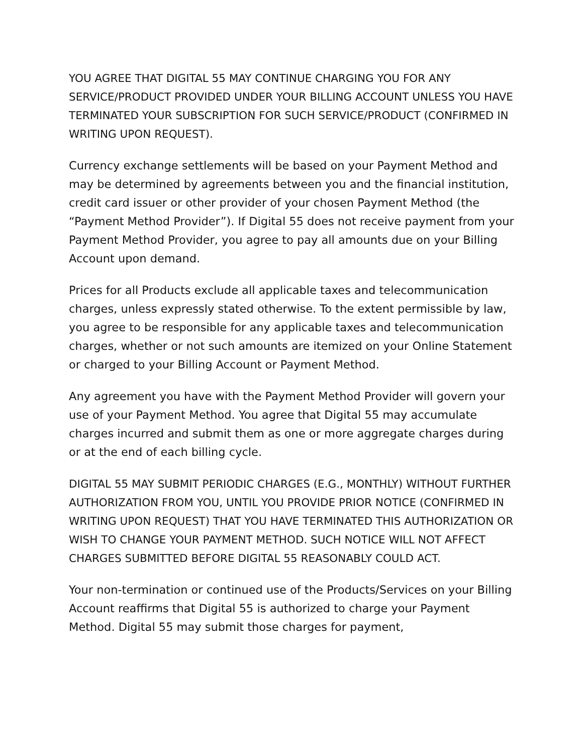YOU AGREE THAT DIGITAL 55 MAY CONTINUE CHARGING YOU FOR ANY SERVICE/PRODUCT PROVIDED UNDER YOUR BILLING ACCOUNT UNLESS YOU HAVE TERMINATED YOUR SUBSCRIPTION FOR SUCH SERVICE/PRODUCT (CONFIRMED IN WRITING UPON REQUEST).
Currency exchange settlements will be based on your Payment Method and may be determined by agreements between you and the financial institution, credit card issuer or other provider of your chosen Payment Method (the “Payment Method Provider”). If Digital 55 does not receive payment from your Payment Method Provider, you agree to pay all amounts due on your Billing Account upon demand.
Prices for all Products exclude all applicable taxes and telecommunication charges, unless expressly stated otherwise. To the extent permissible by law, you agree to be responsible for any applicable taxes and telecommunication charges, whether or not such amounts are itemized on your Online Statement or charged to your Billing Account or Payment Method.
Any agreement you have with the Payment Method Provider will govern your use of your Payment Method. You agree that Digital 55 may accumulate charges incurred and submit them as one or more aggregate charges during or at the end of each billing cycle.
DIGITAL 55 MAY SUBMIT PERIODIC CHARGES (E.G., MONTHLY) WITHOUT FURTHER AUTHORIZATION FROM YOU, UNTIL YOU PROVIDE PRIOR NOTICE (CONFIRMED IN WRITING UPON REQUEST) THAT YOU HAVE TERMINATED THIS AUTHORIZATION OR WISH TO CHANGE YOUR PAYMENT METHOD. SUCH NOTICE WILL NOT AFFECT CHARGES SUBMITTED BEFORE DIGITAL 55 REASONABLY COULD ACT.
Your non-termination or continued use of the Products/Services on your Billing Account reaffirms that Digital 55 is authorized to charge your Payment Method. Digital 55 may submit those charges for payment,